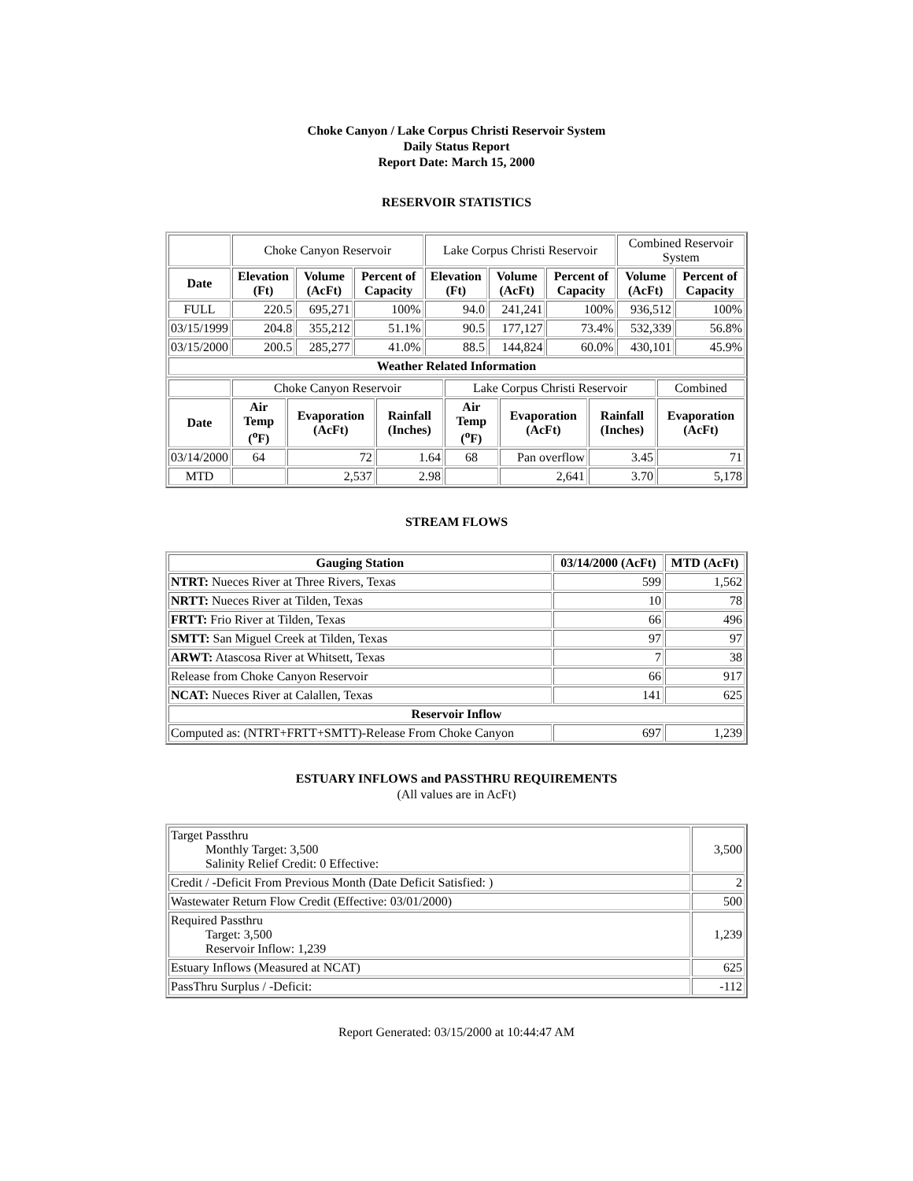Choke Canyon / Lake Corpus Christi Reservoir System
Daily Status Report
Report Date: March 15, 2000
RESERVOIR STATISTICS
| | Choke Canyon Reservoir | | | Lake Corpus Christi Reservoir | | | Combined Reservoir System | |
| Date | Elevation (Ft) | Volume (AcFt) | Percent of Capacity | Elevation (Ft) | Volume (AcFt) | Percent of Capacity | Volume (AcFt) | Percent of Capacity |
| FULL | 220.5 | 695,271 | 100% | 94.0 | 241,241 | 100% | 936,512 | 100% |
| 03/15/1999 | 204.8 | 355,212 | 51.1% | 90.5 | 177,127 | 73.4% | 532,339 | 56.8% |
| 03/15/2000 | 200.5 | 285,277 | 41.0% | 88.5 | 144,824 | 60.0% | 430,101 | 45.9% |
| Weather Related Information | | | | | | | | |
| | Choke Canyon Reservoir | | | Lake Corpus Christi Reservoir | | | Combined |
| Date | Air Temp (<sup>o</sup>F) | Evaporation (AcFt) | Rainfall (Inches) | Air Temp (<sup>o</sup>F) | Evaporation (AcFt) | Rainfall (Inches) | Evaporation (AcFt) |
| 03/14/2000 | 64 | 72 | 1.64 | 68 | Pan overflow | 3.45 | 71 |
| MTD | | 2,537 | 2.98 | | 2,641 | 3.70 | 5,178 |
STREAM FLOWS
| Gauging Station | 03/14/2000 (AcFt) | MTD (AcFt) |
| --- | --- | --- |
| NTRT: Nueces River at Three Rivers, Texas | 599 | 1,562 |
| NRTT: Nueces River at Tilden, Texas | 10 | 78 |
| FRTT: Frio River at Tilden, Texas | 66 | 496 |
| SMTT: San Miguel Creek at Tilden, Texas | 97 | 97 |
| ARWT: Atascosa River at Whitsett, Texas | 7 | 38 |
| Release from Choke Canyon Reservoir | 66 | 917 |
| NCAT: Nueces River at Calallen, Texas | 141 | 625 |
| Reservoir Inflow | | |
| Computed as: (NTRT+FRTT+SMTT)-Release From Choke Canyon | 697 | 1,239 |
ESTUARY INFLOWS and PASSTHRU REQUIREMENTS
(All values are in AcFt)
| Target Passthru Monthly Target: 3,500 Salinity Relief Credit: 0 Effective: | 3,500 |
| Credit / -Deficit From Previous Month (Date Deficit Satisfied: ) | 2 |
| Wastewater Return Flow Credit (Effective: 03/01/2000) | 500 |
| Required Passthru Target: 3,500 Reservoir Inflow: 1,239 | 1,239 |
| Estuary Inflows (Measured at NCAT) | 625 |
| PassThru Surplus / -Deficit: | -112 |
Report Generated: 03/15/2000 at 10:44:47 AM